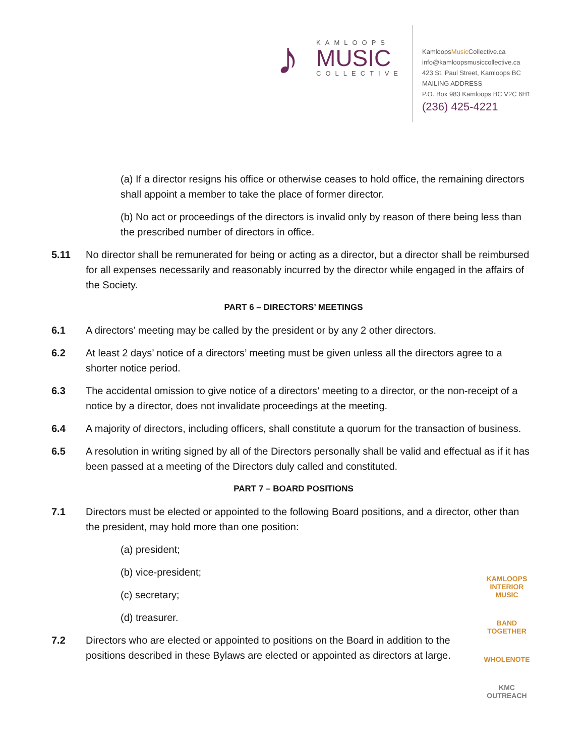♪
KAMLOOPS
MUSIC
COLLECTIVE
KamloopsMusic Collective.ca
info@kamloopsmusiccollective.ca
423 St. Paul Street, Kamloops BC
MAILING ADDRESS
P.O. Box 983 Kamloops BC V2C 6H1
(236) 425-4221
(a) If a director resigns his office or otherwise ceases to hold office, the remaining directors shall appoint a member to take the place of former director.
(b) No act or proceedings of the directors is invalid only by reason of there being less than the prescribed number of directors in office.
5.11 No director shall be remunerated for being or acting as a director, but a director shall be reimbursed for all expenses necessarily and reasonably incurred by the director while engaged in the affairs of the Society.
PART 6 – DIRECTORS’ MEETINGS
6.1 A directors’ meeting may be called by the president or by any 2 other directors.
6.2 At least 2 days’ notice of a directors’ meeting must be given unless all the directors agree to a shorter notice period.
6.3 The accidental omission to give notice of a directors’ meeting to a director, or the non-receipt of a notice by a director, does not invalidate proceedings at the meeting.
6.4 A majority of directors, including officers, shall constitute a quorum for the transaction of business.
6.5 A resolution in writing signed by all of the Directors personally shall be valid and effectual as if it has been passed at a meeting of the Directors duly called and constituted.
PART 7 – BOARD POSITIONS
7.1 Directors must be elected or appointed to the following Board positions, and a director, other than the president, may hold more than one position:
(a) president;
(b) vice-president;
(c) secretary;
(d) treasurer.
7.2 Directors who are elected or appointed to positions on the Board in addition to the positions described in these Bylaws are elected or appointed as directors at large.
KAMLOOPS INTERIOR MUSIC
BAND TOGETHER
WHOLENOTE
KMC OUTREACH